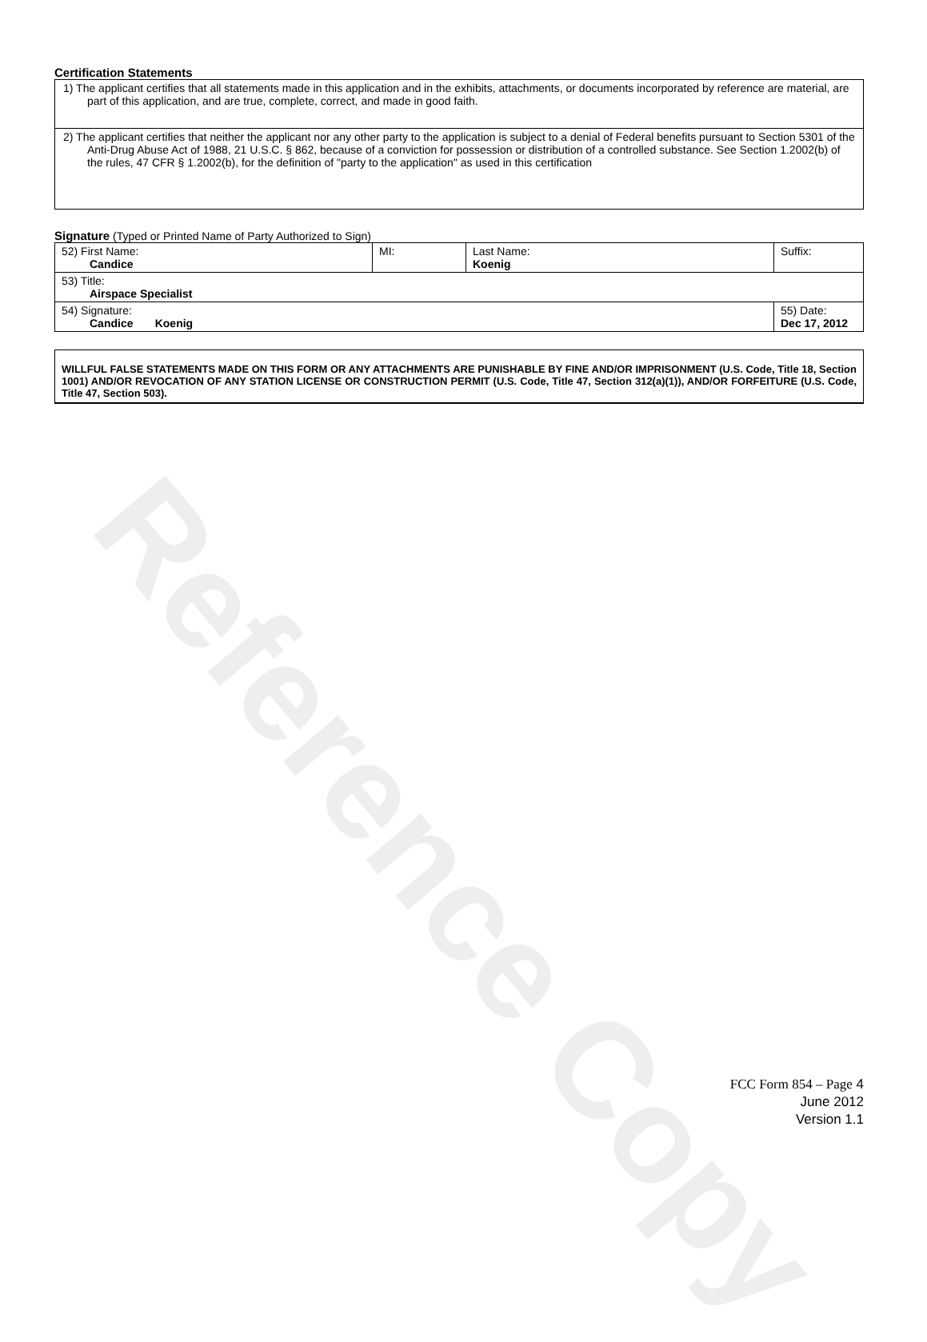Reference Copy
Certification Statements
| 1) The applicant certifies that all statements made in this application and in the exhibits, attachments, or documents incorporated by reference are material, are part of this application, and are true, complete, correct, and made in good faith. |
| 2) The applicant certifies that neither the applicant nor any other party to the application is subject to a denial of Federal benefits pursuant to Section 5301 of the Anti-Drug Abuse Act of 1988, 21 U.S.C. § 862, because of a conviction for possession or distribution of a controlled substance. See Section 1.2002(b) of the rules, 47 CFR § 1.2002(b), for the definition of "party to the application" as used in this certification |
Signature (Typed or Printed Name of Party Authorized to Sign)
| 52) First Name: Candice | MI: | Last Name: Koenig | Suffix: |
| 53) Title: Airspace Specialist | | | |
| 54) Signature: Candice Koenig | | | 55) Date: Dec 17, 2012 |
WILLFUL FALSE STATEMENTS MADE ON THIS FORM OR ANY ATTACHMENTS ARE PUNISHABLE BY FINE AND/OR IMPRISONMENT (U.S. Code, Title 18, Section 1001) AND/OR REVOCATION OF ANY STATION LICENSE OR CONSTRUCTION PERMIT (U.S. Code, Title 47, Section 312(a)(1)), AND/OR FORFEITURE (U.S. Code, Title 47, Section 503).
FCC Form 854 – Page 4
June 2012
Version 1.1